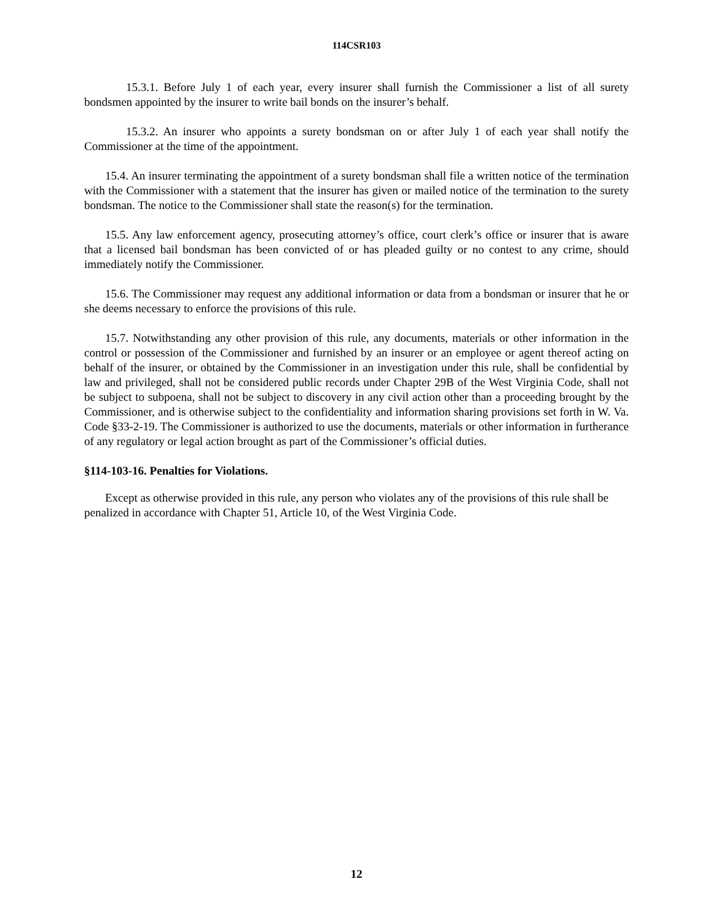114CSR103
15.3.1. Before July 1 of each year, every insurer shall furnish the Commissioner a list of all surety bondsmen appointed by the insurer to write bail bonds on the insurer’s behalf.
15.3.2. An insurer who appoints a surety bondsman on or after July 1 of each year shall notify the Commissioner at the time of the appointment.
15.4. An insurer terminating the appointment of a surety bondsman shall file a written notice of the termination with the Commissioner with a statement that the insurer has given or mailed notice of the termination to the surety bondsman. The notice to the Commissioner shall state the reason(s) for the termination.
15.5. Any law enforcement agency, prosecuting attorney’s office, court clerk’s office or insurer that is aware that a licensed bail bondsman has been convicted of or has pleaded guilty or no contest to any crime, should immediately notify the Commissioner.
15.6. The Commissioner may request any additional information or data from a bondsman or insurer that he or she deems necessary to enforce the provisions of this rule.
15.7. Notwithstanding any other provision of this rule, any documents, materials or other information in the control or possession of the Commissioner and furnished by an insurer or an employee or agent thereof acting on behalf of the insurer, or obtained by the Commissioner in an investigation under this rule, shall be confidential by law and privileged, shall not be considered public records under Chapter 29B of the West Virginia Code, shall not be subject to subpoena, shall not be subject to discovery in any civil action other than a proceeding brought by the Commissioner, and is otherwise subject to the confidentiality and information sharing provisions set forth in W. Va. Code §33-2-19. The Commissioner is authorized to use the documents, materials or other information in furtherance of any regulatory or legal action brought as part of the Commissioner’s official duties.
§114-103-16. Penalties for Violations.
Except as otherwise provided in this rule, any person who violates any of the provisions of this rule shall be penalized in accordance with Chapter 51, Article 10, of the West Virginia Code.
12